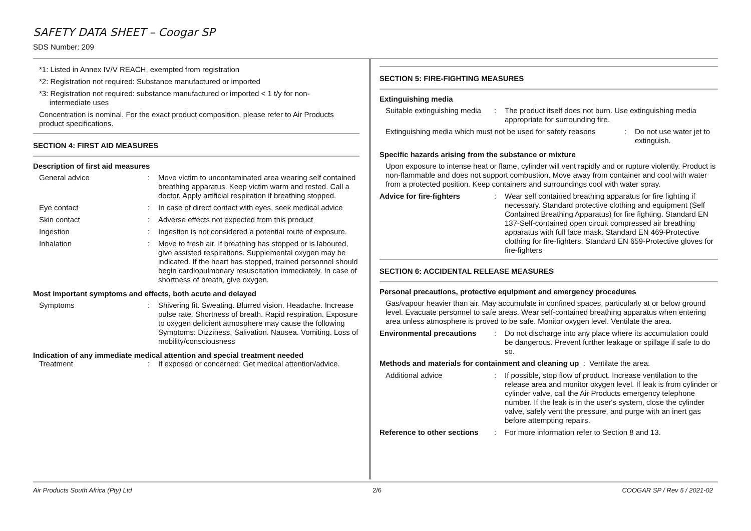SAFETY DATA SHEET – Coogar SP
SDS Number: 209
*1: Listed in Annex IV/V REACH, exempted from registration
*2: Registration not required: Substance manufactured or imported
*3: Registration not required: substance manufactured or imported < 1 t/y for non-
intermediate uses
Concentration is nominal. For the exact product composition, please refer to Air Products product specifications.
SECTION 4: FIRST AID MEASURES
Description of first aid measures
General advice : Move victim to uncontaminated area wearing self contained breathing apparatus. Keep victim warm and rested. Call a doctor. Apply artificial respiration if breathing stopped.
Eye contact : In case of direct contact with eyes, seek medical advice
Skin contact : Adverse effects not expected from this product
Ingestion : Ingestion is not considered a potential route of exposure.
Inhalation : Move to fresh air. If breathing has stopped or is laboured, give assisted respirations. Supplemental oxygen may be indicated. If the heart has stopped, trained personnel should begin cardiopulmonary resuscitation immediately. In case of shortness of breath, give oxygen.
Most important symptoms and effects, both acute and delayed
Symptoms : Shivering fit. Sweating. Blurred vision. Headache. Increase pulse rate. Shortness of breath. Rapid respiration. Exposure to oxygen deficient atmosphere may cause the following Symptoms: Dizziness. Salivation. Nausea. Vomiting. Loss of mobility/consciousness
Indication of any immediate medical attention and special treatment needed
Treatment : If exposed or concerned: Get medical attention/advice.
SECTION 5: FIRE-FIGHTING MEASURES
Extinguishing media
Suitable extinguishing media
: The product itself does not burn. Use extinguishing media appropriate for surrounding fire.
Extinguishing media which must not be used for safety reasons
: Do not use water jet to extinguish.
Specific hazards arising from the substance or mixture
Upon exposure to intense heat or flame, cylinder will vent rapidly and or rupture violently. Product is non-flammable and does not support combustion. Move away from container and cool with water from a protected position. Keep containers and surroundings cool with water spray.
Advice for fire-fighters
: Wear self contained breathing apparatus for fire fighting if necessary. Standard protective clothing and equipment (Self Contained Breathing Apparatus) for fire fighting. Standard EN 137-Self-contained open circuit compressed air breathing apparatus with full face mask. Standard EN 469-Protective clothing for fire-fighters. Standard EN 659-Protective gloves for fire-fighters
SECTION 6: ACCIDENTAL RELEASE MEASURES
Personal precautions, protective equipment and emergency procedures
Gas/vapour heavier than air. May accumulate in confined spaces, particularly at or below ground level. Evacuate personnel to safe areas. Wear self-contained breathing apparatus when entering area unless atmosphere is proved to be safe. Monitor oxygen level. Ventilate the area.
Environmental precautions
: Do not discharge into any place where its accumulation could be dangerous. Prevent further leakage or spillage if safe to do so.
Methods and materials for containment and cleaning up : Ventilate the area.
Additional advice : If possible, stop flow of product. Increase ventilation to the release area and monitor oxygen level. If leak is from cylinder or cylinder valve, call the Air Products emergency telephone number. If the leak is in the user's system, close the cylinder valve, safely vent the pressure, and purge with an inert gas before attempting repairs.
Reference to other sections
: For more information refer to Section 8 and 13.
Air Products South Africa (Pty) Ltd 2/6 COOGAR SP / Rev 5 / 2021-02